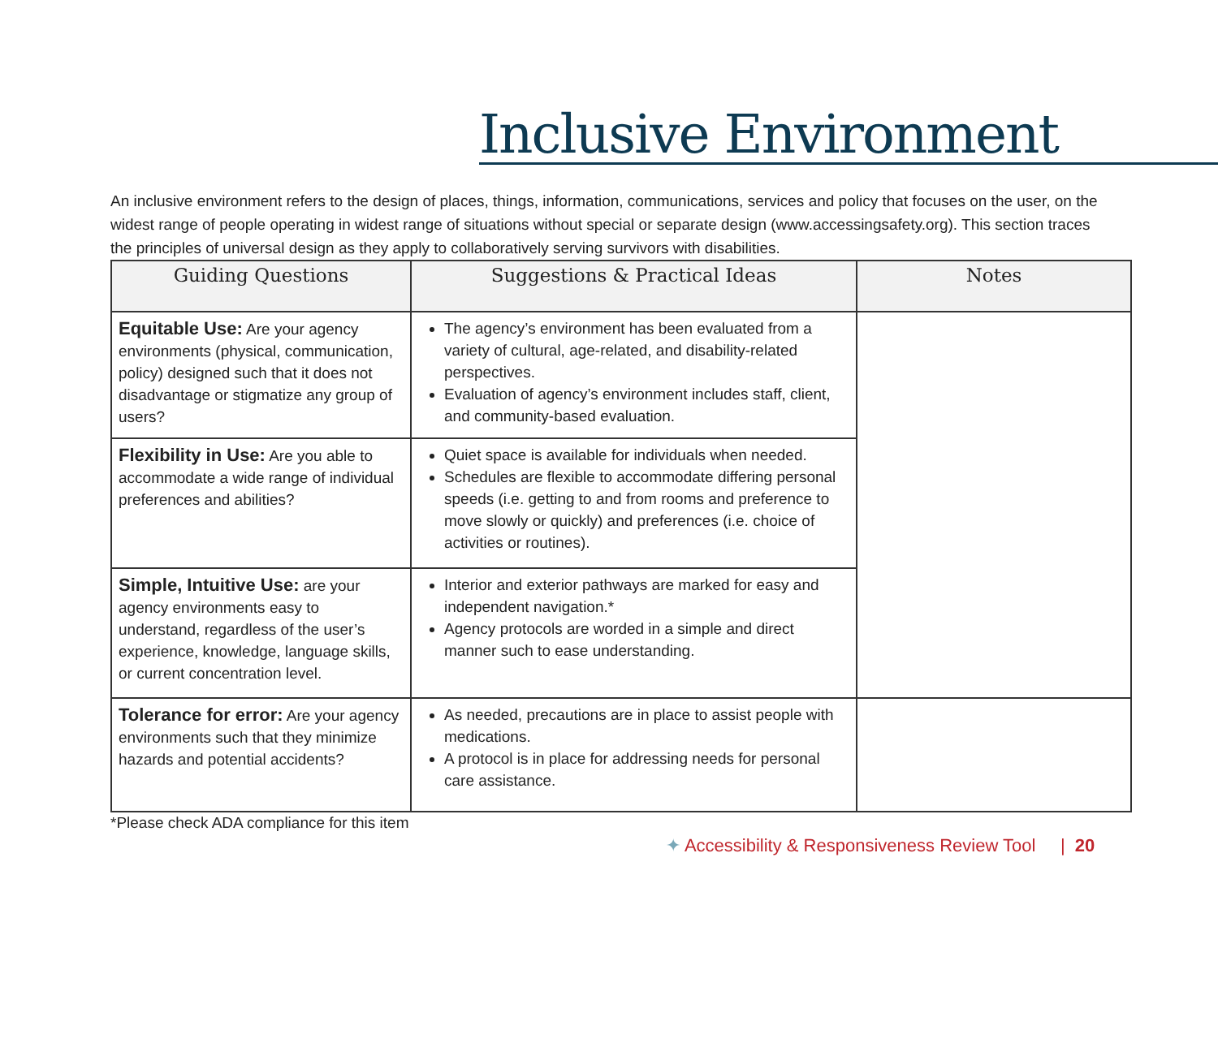Inclusive Environment
An inclusive environment refers to the design of places, things, information, communications, services and policy that focuses on the user, on the widest range of people operating in widest range of situations without special or separate design (www.accessingsafety.org). This section traces the principles of universal design as they apply to collaboratively serving survivors with disabilities.
| Guiding Questions | Suggestions & Practical Ideas | Notes |
| --- | --- | --- |
| Equitable Use: Are your agency environments (physical, communication, policy) designed such that it does not disadvantage or stigmatize any group of users? | The agency’s environment has been evaluated from a variety of cultural, age-related, and disability-related perspectives. Evaluation of agency’s environment includes staff, client, and community-based evaluation. | |
| Flexibility in Use: Are you able to accommodate a wide range of individual preferences and abilities? | Quiet space is available for individuals when needed. Schedules are flexible to accommodate differing personal speeds (i.e. getting to and from rooms and preference to move slowly or quickly) and preferences (i.e. choice of activities or routines). | |
| Simple, Intuitive Use: are your agency environments easy to understand, regardless of the user’s experience, knowledge, language skills, or current concentration level. | Interior and exterior pathways are marked for easy and independent navigation.* Agency protocols are worded in a simple and direct manner such to ease understanding. | |
| Tolerance for error: Are your agency environments such that they minimize hazards and potential accidents? | As needed, precautions are in place to assist people with medications. A protocol is in place for addressing needs for personal care assistance. | |
*Please check ADA compliance for this item
✦ Accessibility & Responsiveness Review Tool | 20